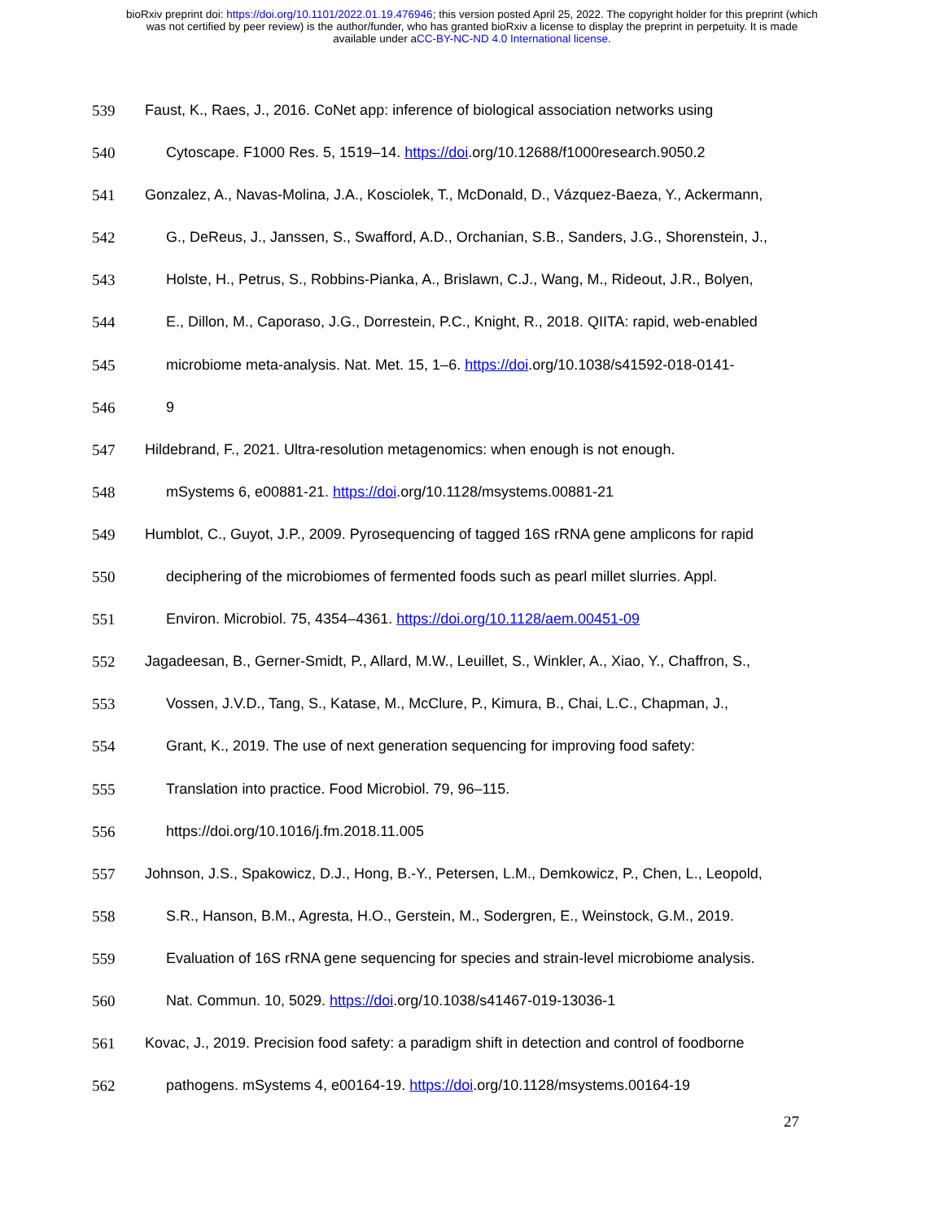bioRxiv preprint doi: https://doi.org/10.1101/2022.01.19.476946; this version posted April 25, 2022. The copyright holder for this preprint (which
was not certified by peer review) is the author/funder, who has granted bioRxiv a license to display the preprint in perpetuity. It is made
available under aCC-BY-NC-ND 4.0 International license.
539 Faust, K., Raes, J., 2016. CoNet app: inference of biological association networks using
540 Cytoscape. F1000 Res. 5, 1519–14. https://doi.org/10.12688/f1000research.9050.2
541 Gonzalez, A., Navas-Molina, J.A., Kosciolek, T., McDonald, D., Vázquez-Baeza, Y., Ackermann,
542 G., DeReus, J., Janssen, S., Swafford, A.D., Orchanian, S.B., Sanders, J.G., Shorenstein, J.,
543 Holste, H., Petrus, S., Robbins-Pianka, A., Brislawn, C.J., Wang, M., Rideout, J.R., Bolyen,
544 E., Dillon, M., Caporaso, J.G., Dorrestein, P.C., Knight, R., 2018. QIITA: rapid, web-enabled
545 microbiome meta-analysis. Nat. Met. 15, 1–6. https://doi.org/10.1038/s41592-018-0141-
546 9
547 Hildebrand, F., 2021. Ultra-resolution metagenomics: when enough is not enough.
548 mSystems 6, e00881-21. https://doi.org/10.1128/msystems.00881-21
549 Humblot, C., Guyot, J.P., 2009. Pyrosequencing of tagged 16S rRNA gene amplicons for rapid
550 deciphering of the microbiomes of fermented foods such as pearl millet slurries. Appl.
551 Environ. Microbiol. 75, 4354–4361. https://doi.org/10.1128/aem.00451-09
552 Jagadeesan, B., Gerner-Smidt, P., Allard, M.W., Leuillet, S., Winkler, A., Xiao, Y., Chaffron, S.,
553 Vossen, J.V.D., Tang, S., Katase, M., McClure, P., Kimura, B., Chai, L.C., Chapman, J.,
554 Grant, K., 2019. The use of next generation sequencing for improving food safety:
555 Translation into practice. Food Microbiol. 79, 96–115.
556 https://doi.org/10.1016/j.fm.2018.11.005
557 Johnson, J.S., Spakowicz, D.J., Hong, B.-Y., Petersen, L.M., Demkowicz, P., Chen, L., Leopold,
558 S.R., Hanson, B.M., Agresta, H.O., Gerstein, M., Sodergren, E., Weinstock, G.M., 2019.
559 Evaluation of 16S rRNA gene sequencing for species and strain-level microbiome analysis.
560 Nat. Commun. 10, 5029. https://doi.org/10.1038/s41467-019-13036-1
561 Kovac, J., 2019. Precision food safety: a paradigm shift in detection and control of foodborne
562 pathogens. mSystems 4, e00164-19. https://doi.org/10.1128/msystems.00164-19
27